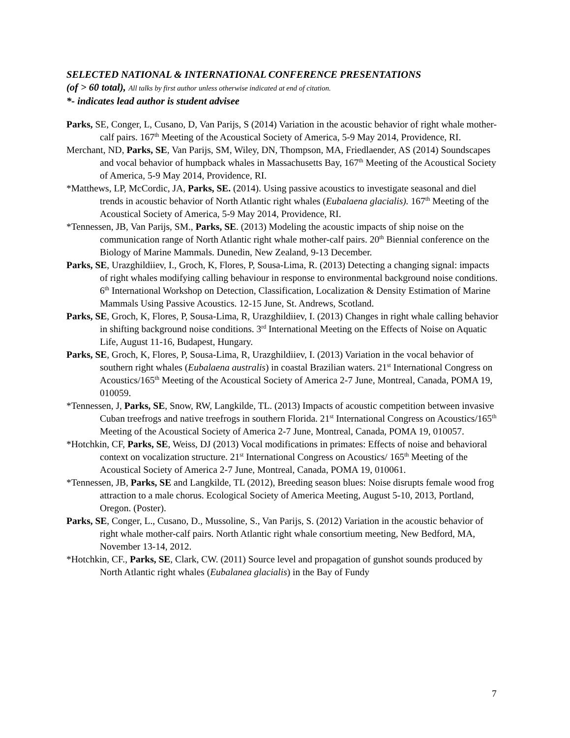SELECTED NATIONAL & INTERNATIONAL CONFERENCE PRESENTATIONS
(of > 60 total), All talks by first author unless otherwise indicated at end of citation.
*- indicates lead author is student advisee
Parks, SE, Conger, L, Cusano, D, Van Parijs, S (2014) Variation in the acoustic behavior of right whale mother-calf pairs. 167<sup>th</sup> Meeting of the Acoustical Society of America, 5-9 May 2014, Providence, RI.
Merchant, ND, Parks, SE, Van Parijs, SM, Wiley, DN, Thompson, MA, Friedlaender, AS (2014) Soundscapes and vocal behavior of humpback whales in Massachusetts Bay, 167<sup>th</sup> Meeting of the Acoustical Society of America, 5-9 May 2014, Providence, RI.
*Matthews, LP, McCordic, JA, Parks, SE. (2014). Using passive acoustics to investigate seasonal and diel trends in acoustic behavior of North Atlantic right whales (Eubalaena glacialis). 167<sup>th</sup> Meeting of the Acoustical Society of America, 5-9 May 2014, Providence, RI.
*Tennessen, JB, Van Parijs, SM., Parks, SE. (2013) Modeling the acoustic impacts of ship noise on the communication range of North Atlantic right whale mother-calf pairs. 20<sup>th</sup> Biennial conference on the Biology of Marine Mammals. Dunedin, New Zealand, 9-13 December.
Parks, SE, Urazghildiiev, I., Groch, K, Flores, P, Sousa-Lima, R. (2013) Detecting a changing signal: impacts of right whales modifying calling behaviour in response to environmental background noise conditions. 6<sup>th</sup> International Workshop on Detection, Classification, Localization & Density Estimation of Marine Mammals Using Passive Acoustics. 12-15 June, St. Andrews, Scotland.
Parks, SE, Groch, K, Flores, P, Sousa-Lima, R, Urazghildiiev, I. (2013) Changes in right whale calling behavior in shifting background noise conditions. 3<sup>rd</sup> International Meeting on the Effects of Noise on Aquatic Life, August 11-16, Budapest, Hungary.
Parks, SE, Groch, K, Flores, P, Sousa-Lima, R, Urazghildiiev, I. (2013) Variation in the vocal behavior of southern right whales (Eubalaena australis) in coastal Brazilian waters. 21<sup>st</sup> International Congress on Acoustics/165<sup>th</sup> Meeting of the Acoustical Society of America 2-7 June, Montreal, Canada, POMA 19, 010059.
*Tennessen, J, Parks, SE, Snow, RW, Langkilde, TL. (2013) Impacts of acoustic competition between invasive Cuban treefrogs and native treefrogs in southern Florida. 21<sup>st</sup> International Congress on Acoustics/165<sup>th</sup> Meeting of the Acoustical Society of America 2-7 June, Montreal, Canada, POMA 19, 010057.
*Hotchkin, CF, Parks, SE, Weiss, DJ (2013) Vocal modifications in primates: Effects of noise and behavioral context on vocalization structure. 21<sup>st</sup> International Congress on Acoustics/ 165<sup>th</sup> Meeting of the Acoustical Society of America 2-7 June, Montreal, Canada, POMA 19, 010061.
*Tennessen, JB, Parks, SE and Langkilde, TL (2012), Breeding season blues: Noise disrupts female wood frog attraction to a male chorus. Ecological Society of America Meeting, August 5-10, 2013, Portland, Oregon. (Poster).
Parks, SE, Conger, L., Cusano, D., Mussoline, S., Van Parijs, S. (2012) Variation in the acoustic behavior of right whale mother-calf pairs. North Atlantic right whale consortium meeting, New Bedford, MA, November 13-14, 2012.
*Hotchkin, CF., Parks, SE, Clark, CW. (2011) Source level and propagation of gunshot sounds produced by North Atlantic right whales (Eubalanea glacialis) in the Bay of Fundy
7